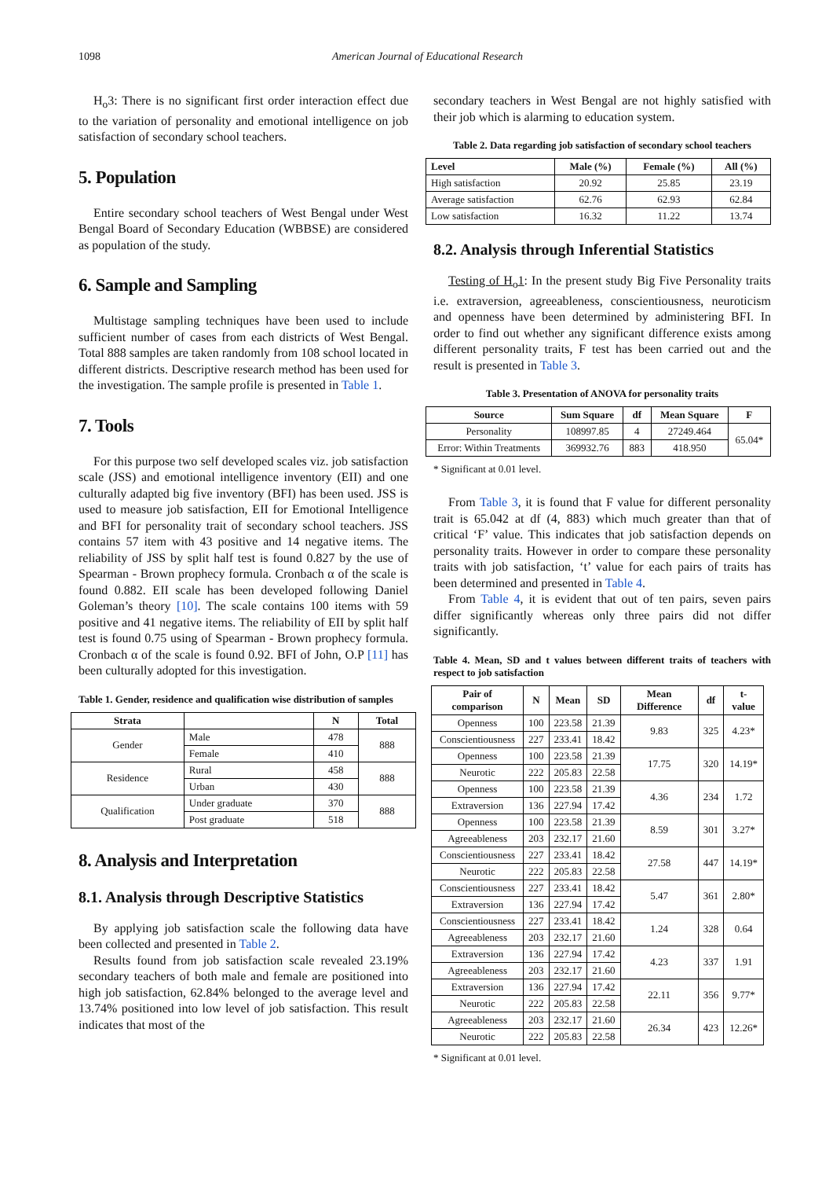1098 American Journal of Educational Research
H<sub>o</sub>3: There is no significant first order interaction effect due to the variation of personality and emotional intelligence on job satisfaction of secondary school teachers.
5. Population
Entire secondary school teachers of West Bengal under West Bengal Board of Secondary Education (WBBSE) are considered as population of the study.
6. Sample and Sampling
Multistage sampling techniques have been used to include sufficient number of cases from each districts of West Bengal. Total 888 samples are taken randomly from 108 school located in different districts. Descriptive research method has been used for the investigation. The sample profile is presented in Table 1.
7. Tools
For this purpose two self developed scales viz. job satisfaction scale (JSS) and emotional intelligence inventory (EII) and one culturally adapted big five inventory (BFI) has been used. JSS is used to measure job satisfaction, EII for Emotional Intelligence and BFI for personality trait of secondary school teachers. JSS contains 57 item with 43 positive and 14 negative items. The reliability of JSS by split half test is found 0.827 by the use of Spearman - Brown prophecy formula. Cronbach α of the scale is found 0.882. EII scale has been developed following Daniel Goleman’s theory [10]. The scale contains 100 items with 59 positive and 41 negative items. The reliability of EII by split half test is found 0.75 using of Spearman - Brown prophecy formula. Cronbach α of the scale is found 0.92. BFI of John, O.P [11] has been culturally adopted for this investigation.
Table 1. Gender, residence and qualification wise distribution of samples
| Strata | | N | Total |
| --- | --- | --- | --- |
| Gender | Male | 478 | 888 |
| | Female | 410 | |
| Residence | Rural | 458 | 888 |
| | Urban | 430 | |
| Qualification | Under graduate | 370 | 888 |
| | Post graduate | 518 | |
8. Analysis and Interpretation
8.1. Analysis through Descriptive Statistics
By applying job satisfaction scale the following data have been collected and presented in Table 2.
Results found from job satisfaction scale revealed 23.19% secondary teachers of both male and female are positioned into high job satisfaction, 62.84% belonged to the average level and 13.74% positioned into low level of job satisfaction. This result indicates that most of the
secondary teachers in West Bengal are not highly satisfied with their job which is alarming to education system.
Table 2. Data regarding job satisfaction of secondary school teachers
| Level | Male (%) | Female (%) | All (%) |
| --- | --- | --- | --- |
| High satisfaction | 20.92 | 25.85 | 23.19 |
| Average satisfaction | 62.76 | 62.93 | 62.84 |
| Low satisfaction | 16.32 | 11.22 | 13.74 |
8.2. Analysis through Inferential Statistics
Testing of H<sub>o</sub>1: In the present study Big Five Personality traits i.e. extraversion, agreeableness, conscientiousness, neuroticism and openness have been determined by administering BFI. In order to find out whether any significant difference exists among different personality traits, F test has been carried out and the result is presented in Table 3.
Table 3. Presentation of ANOVA for personality traits
| Source | Sum Square | df | Mean Square | F |
| --- | --- | --- | --- | --- |
| Personality | 108997.85 | 4 | 27249.464 | 65.04* |
| Error: Within Treatments | 369932.76 | 883 | 418.950 | |
* Significant at 0.01 level.
From Table 3, it is found that F value for different personality trait is 65.042 at df (4, 883) which much greater than that of critical ‘F’ value. This indicates that job satisfaction depends on personality traits. However in order to compare these personality traits with job satisfaction, ‘t’ value for each pairs of traits has been determined and presented in Table 4.
From Table 4, it is evident that out of ten pairs, seven pairs differ significantly whereas only three pairs did not differ significantly.
Table 4. Mean, SD and t values between different traits of teachers with respect to job satisfaction
| Pair of comparison | N | Mean | SD | Mean Difference | df | t-value |
| --- | --- | --- | --- | --- | --- | --- |
| Openness | 100 | 223.58 | 21.39 | 9.83 | 325 | 4.23* |
| Conscientiousness | 227 | 233.41 | 18.42 | | | |
| Openness | 100 | 223.58 | 21.39 | 17.75 | 320 | 14.19* |
| Neurotic | 222 | 205.83 | 22.58 | | | |
| Openness | 100 | 223.58 | 21.39 | 4.36 | 234 | 1.72 |
| Extraversion | 136 | 227.94 | 17.42 | | | |
| Openness | 100 | 223.58 | 21.39 | 8.59 | 301 | 3.27* |
| Agreeableness | 203 | 232.17 | 21.60 | | | |
| Conscientiousness | 227 | 233.41 | 18.42 | 27.58 | 447 | 14.19* |
| Neurotic | 222 | 205.83 | 22.58 | | | |
| Conscientiousness | 227 | 233.41 | 18.42 | 5.47 | 361 | 2.80* |
| Extraversion | 136 | 227.94 | 17.42 | | | |
| Conscientiousness | 227 | 233.41 | 18.42 | 1.24 | 328 | 0.64 |
| Agreeableness | 203 | 232.17 | 21.60 | | | |
| Extraversion | 136 | 227.94 | 17.42 | 4.23 | 337 | 1.91 |
| Agreeableness | 203 | 232.17 | 21.60 | | | |
| Extraversion | 136 | 227.94 | 17.42 | 22.11 | 356 | 9.77* |
| Neurotic | 222 | 205.83 | 22.58 | | | |
| Agreeableness | 203 | 232.17 | 21.60 | 26.34 | 423 | 12.26* |
| Neurotic | 222 | 205.83 | 22.58 | | | |
* Significant at 0.01 level.